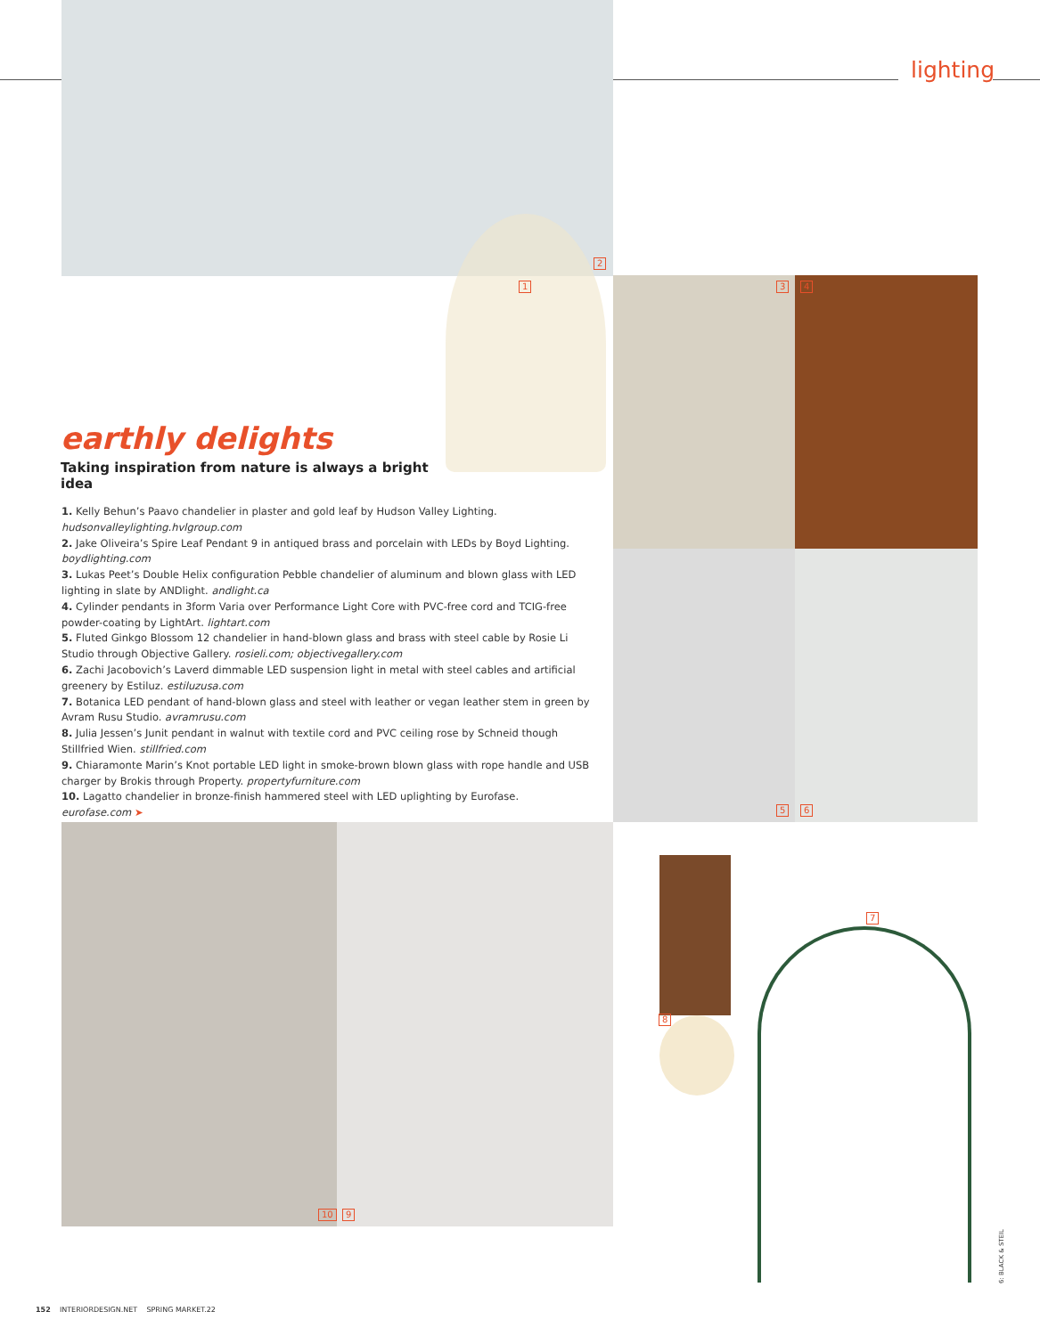lighting
2
1 3 4
5 6
7
8
9
10
earthly delights
Taking inspiration from nature is always a bright idea
1. Kelly Behun’s Paavo chandelier in plaster and gold leaf by Hudson Valley Lighting. hudsonvalleylighting.hvlgroup.com
2. Jake Oliveira’s Spire Leaf Pendant 9 in antiqued brass and porcelain with LEDs by Boyd Lighting. boydlighting.com
3. Lukas Peet’s Double Helix configuration Pebble chandelier of aluminum and blown glass with LED lighting in slate by ANDlight. andlight.ca
4. Cylinder pendants in 3form Varia over Performance Light Core with PVC-free cord and TCIG-free powder-coating by LightArt. lightart.com
5. Fluted Ginkgo Blossom 12 chandelier in hand-blown glass and brass with steel cable by Rosie Li Studio through Objective Gallery. rosieli.com; objectivegallery.com
6. Zachi Jacobovich’s Laverd dimmable LED suspension light in metal with steel cables and artificial greenery by Estiluz. estiluzusa.com
7. Botanica LED pendant of hand-blown glass and steel with leather or vegan leather stem in green by Avram Rusu Studio. avramrusu.com
8. Julia Jessen’s Junit pendant in walnut with textile cord and PVC ceiling rose by Schneid though Stillfried Wien. stillfried.com
9. Chiaramonte Marin’s Knot portable LED light in smoke-brown blown glass with rope handle and USB charger by Brokis through Property. propertyfurniture.com
10. Lagatto chandelier in bronze-finish hammered steel with LED uplighting by Eurofase. eurofase.com ➤
6: BLACK & STEIL
152 INTERIORDESIGN.NET SPRING MARKET.22